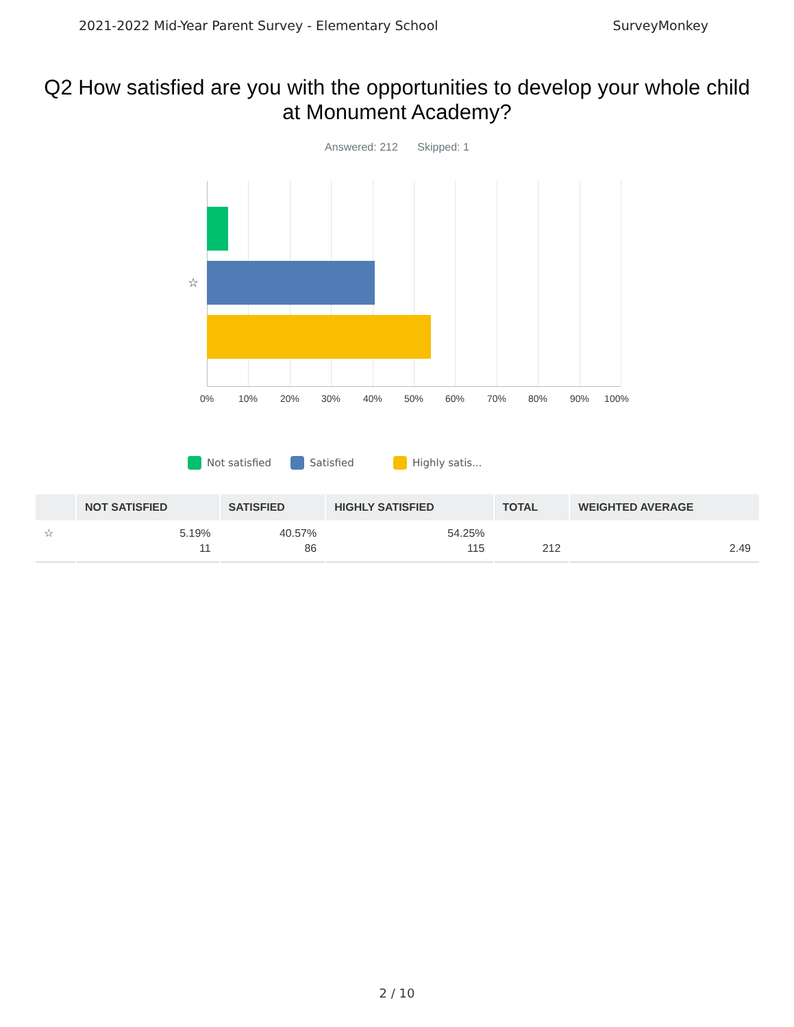2021-2022 Mid-Year Parent Survey - Elementary School SurveyMonkey
Q2 How satisfied are you with the opportunities to develop your whole child at Monument Academy?
Answered: 212 Skipped: 1
☆
0% 10% 20% 30% 40% 50% 60% 70% 80% 90% 100%
Not satisfied Satisfied Highly satis...
| | NOT SATISFIED | SATISFIED | HIGHLY SATISFIED | TOTAL | WEIGHTED AVERAGE |
| --- | --- | --- | --- | --- | --- |
| ☆ | 5.19% 11 | 40.57% 86 | 54.25% 115 | 212 | 2.49 |
2 / 10